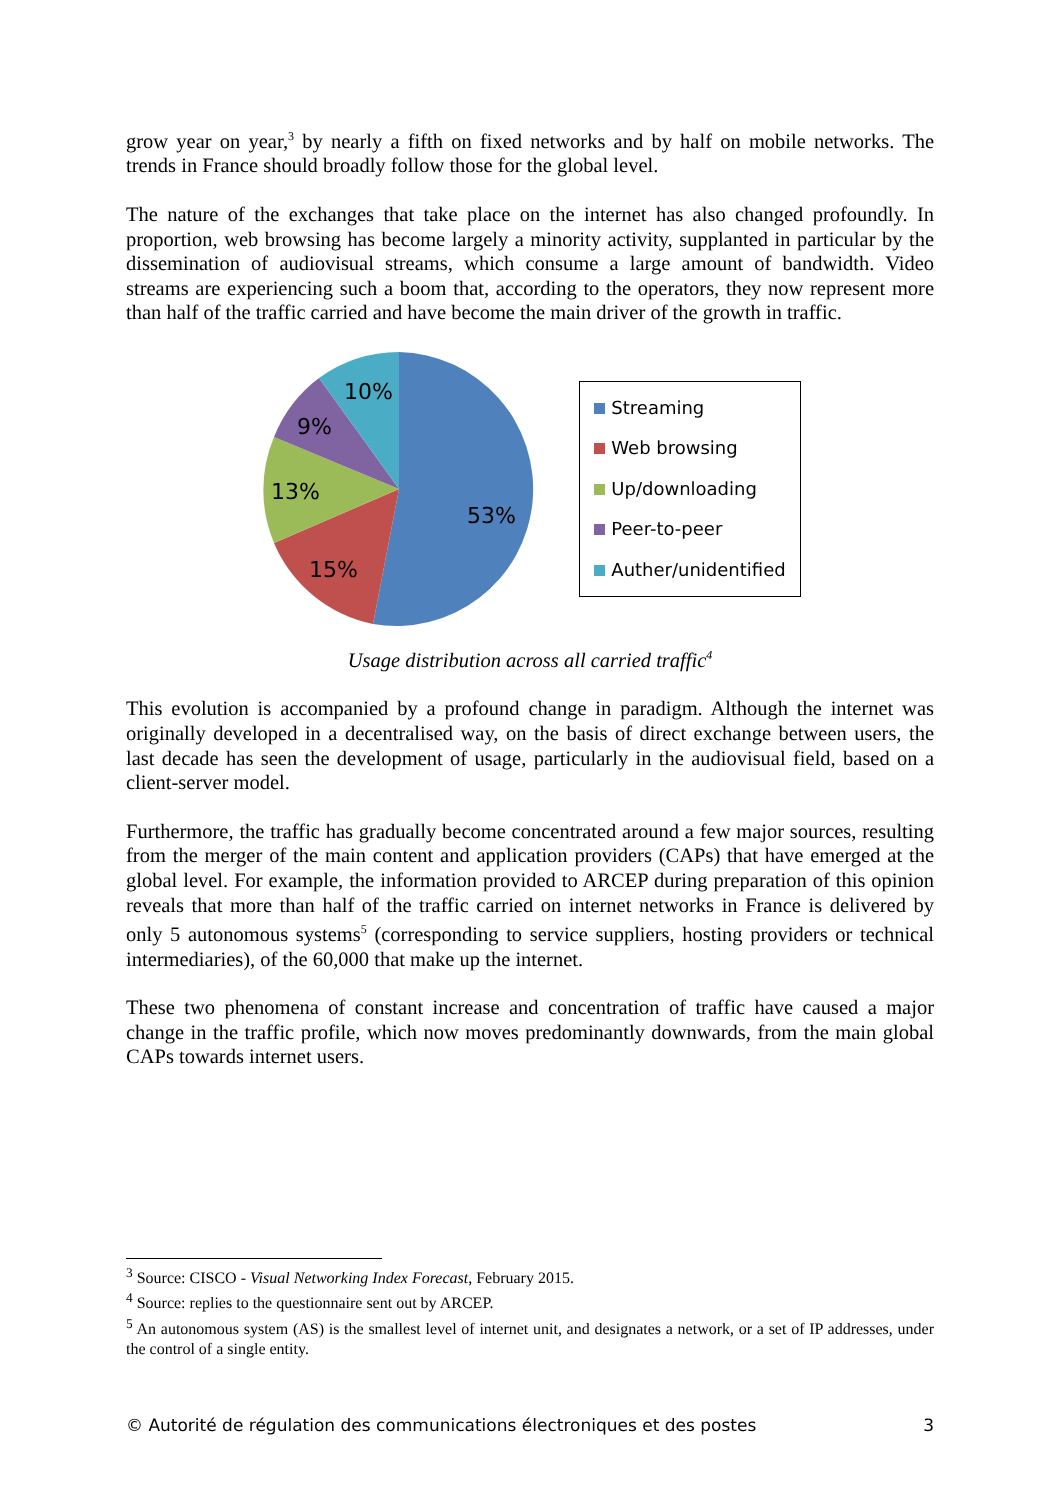grow year on year,<sup>3</sup> by nearly a fifth on fixed networks and by half on mobile networks. The trends in France should broadly follow those for the global level.
The nature of the exchanges that take place on the internet has also changed profoundly. In proportion, web browsing has become largely a minority activity, supplanted in particular by the dissemination of audiovisual streams, which consume a large amount of bandwidth. Video streams are experiencing such a boom that, according to the operators, they now represent more than half of the traffic carried and have become the main driver of the growth in traffic.
53%
15%
13%
9%
10%
Streaming
Web browsing
Up/downloading
Peer-to-peer
Auther/unidentified
Usage distribution across all carried traffic<sup>4</sup>
This evolution is accompanied by a profound change in paradigm. Although the internet was originally developed in a decentralised way, on the basis of direct exchange between users, the last decade has seen the development of usage, particularly in the audiovisual field, based on a client-server model.
Furthermore, the traffic has gradually become concentrated around a few major sources, resulting from the merger of the main content and application providers (CAPs) that have emerged at the global level. For example, the information provided to ARCEP during preparation of this opinion reveals that more than half of the traffic carried on internet networks in France is delivered by only 5 autonomous systems<sup>5</sup> (corresponding to service suppliers, hosting providers or technical intermediaries), of the 60,000 that make up the internet.
These two phenomena of constant increase and concentration of traffic have caused a major change in the traffic profile, which now moves predominantly downwards, from the main global CAPs towards internet users.
<sup>3</sup> Source: CISCO - Visual Networking Index Forecast, February 2015.
<sup>4</sup> Source: replies to the questionnaire sent out by ARCEP.
<sup>5</sup> An autonomous system (AS) is the smallest level of internet unit, and designates a network, or a set of IP addresses, under the control of a single entity.
© Autorité de régulation des communications électroniques et des postes 3